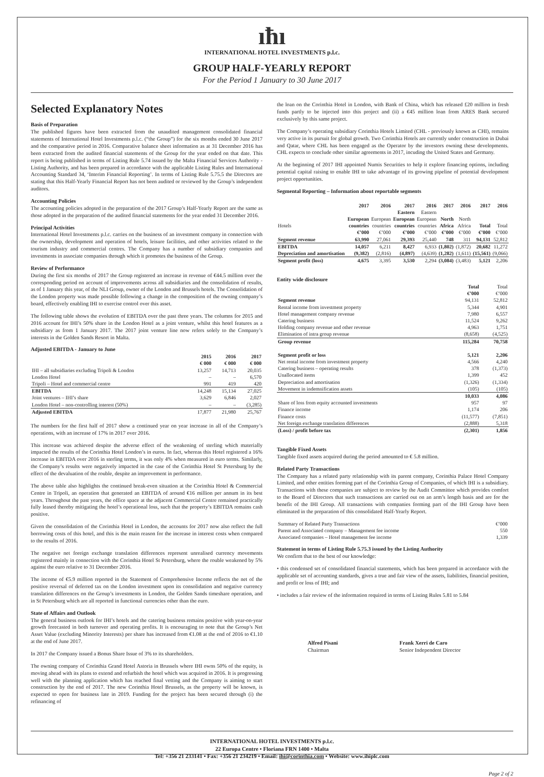ıħı
INTERNATIONAL HOTEL INVESTMENTS p.l.c.
GROUP HALF-YEARLY REPORT
For the Period 1 January to 30 June 2017
Selected Explanatory Notes
Basis of Preparation
The published figures have been extracted from the unaudited management consolidated financial statements of International Hotel Investments p.l.c. (“the Group”) for the six months ended 30 June 2017 and the comparative period in 2016. Comparative balance sheet information as at 31 December 2016 has been extracted from the audited financial statements of the Group for the year ended on that date. This report is being published in terms of Listing Rule 5.74 issued by the Malta Financial Services Authority - Listing Authority, and has been prepared in accordance with the applicable Listing Rules and International Accounting Standard 34, ‘Interim Financial Reporting’. In terms of Listing Rule 5.75.5 the Directors are stating that this Half-Yearly Financial Report has not been audited or reviewed by the Group’s independent auditors.
Accounting Policies
The accounting policies adopted in the preparation of the 2017 Group’s Half-Yearly Report are the same as those adopted in the preparation of the audited financial statements for the year ended 31 December 2016.
Principal Activities
International Hotel Investments p.l.c. carries on the business of an investment company in connection with the ownership, development and operation of hotels, leisure facilities, and other activities related to the tourism industry and commercial centres. The Company has a number of subsidiary companies and investments in associate companies through which it promotes the business of the Group.
Review of Performance
During the first six months of 2017 the Group registered an increase in revenue of €44.5 million over the corresponding period on account of improvements across all subsidiaries and the consolidation of results, as of 1 January this year, of the NLI Group, owner of the London and Brussels hotels. The Consolidation of the London property was made possible following a change in the composition of the owning company’s board, effectively enabling IHI to exercise control over this asset.
The following table shows the evolution of EBITDA over the past three years. The columns for 2015 and 2016 account for IHI’s 50% share in the London Hotel as a joint venture, whilst this hotel features as a subsidiary as from 1 January 2017. The 2017 joint venture line now refers solely to the Company’s interests in the Golden Sands Resort in Malta.
Adjusted EBITDA - January to June
| | 2015 | 2016 | 2017 |
| | € 000 | € 000 | € 000 |
| IHI – all subsidiaries excluding Tripoli & London | 13,257 | 14,713 | 20,035 |
| London Hotel | – | – | 6,570 |
| Tripoli – Hotel and commercial centre | 991 | 419 | 420 |
| EBITDA | 14,248 | 15,134 | 27,025 |
| Joint ventures – IHI’s share | 3,629 | 6,846 | 2,027 |
| London Hotel – non-controlling interest (50%) | – | – | (3,285) |
| Adjusted EBITDA | 17,877 | 21,980 | 25,767 |
The numbers for the first half of 2017 show a continued year on year increase in all of the Company’s operations, with an increase of 17% in 2017 over 2016.
This increase was achieved despite the adverse effect of the weakening of sterling which materially impacted the results of the Corinthia Hotel London’s in euros. In fact, whereas this Hotel registered a 16% increase in EBITDA over 2016 in sterling terms, it was only 4% when measured in euro terms. Similarly, the Company’s results were negatively impacted in the case of the Corinthia Hotel St Petersburg by the effect of the devaluation of the rouble, despite an improvement in performance.
The above table also highlights the continued break-even situation at the Corinthia Hotel & Commercial Centre in Tripoli, an operation that generated an EBITDA of around €16 million per annum in its best years. Throughout the past years, the office space at the adjacent Commercial Centre remained practically fully leased thereby mitigating the hotel’s operational loss, such that the property’s EBITDA remains cash positive.
Given the consolidation of the Corinthia Hotel in London, the accounts for 2017 now also reflect the full borrowing costs of this hotel, and this is the main reason for the increase in interest costs when compared to the results of 2016.
The negative net foreign exchange translation differences represent unrealised currency movements registered mainly in connection with the Corinthia Hotel St Petersburg, where the rouble weakened by 5% against the euro relative to 31 December 2016.
The income of €5.9 million reported in the Statement of Comprehensive Income reflects the net of the positive reversal of deferred tax on the London investment upon its consolidation and negative currency translation differences on the Group’s investments in London, the Golden Sands timeshare operation, and in St Petersburg which are all reported in functional currencies other than the euro.
State of Affairs and Outlook
The general business outlook for IHI’s hotels and the catering business remains positive with year-on-year growth forecasted in both turnover and operating profits. It is encouraging to note that the Group’s Net Asset Value (excluding Minority Interests) per share has increased from €1.08 at the end of 2016 to €1.10 at the end of June 2017.
In 2017 the Company issued a Bonus Share Issue of 3% to its shareholders.
The owning company of Corinthia Grand Hotel Astoria in Brussels where IHI owns 50% of the equity, is moving ahead with its plans to extend and refurbish the hotel which was acquired in 2016. It is progressing well with the planning application which has reached final vetting and the Company is aiming to start construction by the end of 2017. The new Corinthia Hotel Brussels, as the property will be known, is expected to open for business late in 2019. Funding for the project has been secured through (i) the refinancing of
the loan on the Corinthia Hotel in London, with Bank of China, which has released £20 million in fresh funds partly to be injected into this project and (ii) a €45 million loan from ARES Bank secured exclusively by this same project.
The Company’s operating subsidiary Corinthia Hotels Limited (CHL - previously known as CHI), remains very active in its pursuit for global growth. Two Corinthia Hotels are currently under construction in Dubai and Qatar, where CHL has been engaged as the Operator by the investors owning these developments. CHL expects to conclude other similar agreements in 2017, incuding the United States and Germany.
At the beginning of 2017 IHI appointed Numis Securities to help it explore financing options, including potential capital raising to enable IHI to take advantage of its growing pipeline of potential development project opportunities.
Segmental Reporting – Information about reportable segments
| | 2017 | 2016 | 2017 | 2016 | 2017 | 2016 | 2017 | 2016 |
| | | | Eastern | Eastern | | | | |
| | European | European | European | European | North | North | | |
| Hotels | countries | countries | countries | countries | Africa | Africa | Total | Total |
| | €’000 | €’000 | €’000 | €’000 | €’000 | €’000 | €’000 | €’000 |
| Segment revenue | 63,990 | 27,061 | 29,393 | 25,440 | 748 | 311 | 94,131 | 52,812 |
| EBITDA | 14,057 | 6,211 | 8,427 | 6,933 | (1,802) | (1,872) | 20,682 | 11,272 |
| Depreciation and amortisation | (9,382) | (2,816) | (4,897) | (4,639) | (1,282) | (1,611) | (15,561) | (9,066) |
| Segment profit (loss) | 4,675 | 3,395 | 3,530 | 2,294 | (3,084) | (3,483) | 5,121 | 2,206 |
Entity wide disclosure
| | Total | Total |
| | €’000 | €’000 |
| Segment revenue | 94,131 | 52,812 |
| Rental income from investment property | 5,344 | 4,901 |
| Hotel management company revenue | 7,980 | 6,557 |
| Catering business | 11,524 | 9,262 |
| Holding company revenue and other revenue | 4,963 | 1,751 |
| Elimination of intra group revenue | (8,658) | (4,525) |
| Group revenue | 115,284 | 70,758 |
| Segment profit or loss | 5,121 | 2,206 |
| Net rental income from investment property | 4,566 | 4,240 |
| Catering business – operating results | 378 | (1,373) |
| Unallocated items | 1,399 | 452 |
| Depreciation and amortisation | (1,326) | (1,334) |
| Movement in indemnification assets | (105) | (105) |
| | 10,033 | 4,086 |
| Share of loss from equity accounted investments | 957 | 97 |
| Finance income | 1,174 | 206 |
| Finance costs | (11,577) | (7,851) |
| Net foreign exchange translation differences | (2,888) | 5,318 |
| (Loss) / profit before tax | (2,301) | 1,856 |
Tangible Fixed Assets
Tangible fixed assets acquired during the period amounted to € 5.8 million.
Related Party Transactions
The Company has a related party relationship with its parent company, Corinthia Palace Hotel Company Limited, and other entities forming part of the Corinthia Group of Companies, of which IHI is a subsidiary. Transactions with these companies are subject to review by the Audit Committee which provides comfort to the Board of Directors that such transactions are carried out on an arm’s length basis and are for the benefit of the IHI Group. All transactions with companies forming part of the IHI Group have been eliminated in the preparation of this consolidated Half-Yearly Report.
| Summary of Related Party Transactions | €’000 |
| Parent and Associated company – Management fee income | 550 |
| Associated companies – Hotel management fee income | 1,339 |
Statement in terms of Listing Rule 5.75.3 issued by the Listing Authority
We confirm that to the best of our knowledge:
• this condensed set of consolidated financial statements, which has been prepared in accordance with the applicable set of accounting standards, gives a true and fair view of the assets, liabilities, financial position, and profit or loss of IHI; and
• includes a fair review of the information required in terms of Listing Rules 5.81 to 5.84
Alfred Pisani
Chairman
Frank Xerri de Caro
Senior Independent Director
INTERNATIONAL HOTEL INVESTMENTS p.l.c.
22 Europa Centre • Floriana FRN 1400 • Malta
Tel: +356 21 233141 • Fax: +356 21 234219 • Email: ihi@corinthia.com • Website: www.ihiplc.com
Page 2 of 2